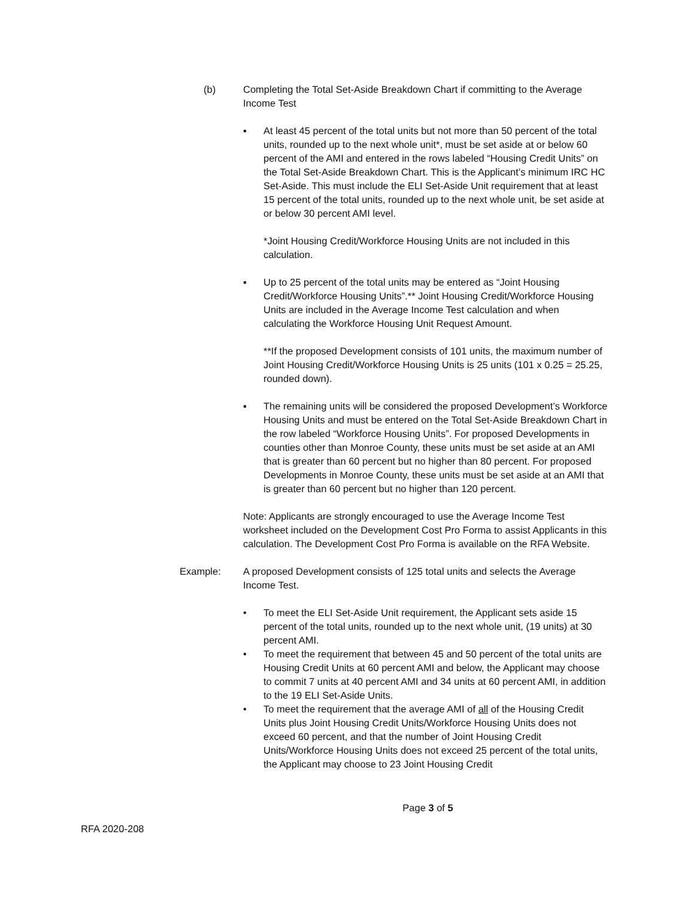(b) Completing the Total Set-Aside Breakdown Chart if committing to the Average Income Test
▪ At least 45 percent of the total units but not more than 50 percent of the total units, rounded up to the next whole unit*, must be set aside at or below 60 percent of the AMI and entered in the rows labeled “Housing Credit Units” on the Total Set-Aside Breakdown Chart. This is the Applicant’s minimum IRC HC Set-Aside. This must include the ELI Set-Aside Unit requirement that at least 15 percent of the total units, rounded up to the next whole unit, be set aside at or below 30 percent AMI level.
*Joint Housing Credit/Workforce Housing Units are not included in this calculation.
▪ Up to 25 percent of the total units may be entered as “Joint Housing Credit/Workforce Housing Units”.** Joint Housing Credit/Workforce Housing Units are included in the Average Income Test calculation and when calculating the Workforce Housing Unit Request Amount.
**If the proposed Development consists of 101 units, the maximum number of Joint Housing Credit/Workforce Housing Units is 25 units (101 x 0.25 = 25.25, rounded down).
▪ The remaining units will be considered the proposed Development’s Workforce Housing Units and must be entered on the Total Set-Aside Breakdown Chart in the row labeled “Workforce Housing Units”. For proposed Developments in counties other than Monroe County, these units must be set aside at an AMI that is greater than 60 percent but no higher than 80 percent. For proposed Developments in Monroe County, these units must be set aside at an AMI that is greater than 60 percent but no higher than 120 percent.
Note: Applicants are strongly encouraged to use the Average Income Test worksheet included on the Development Cost Pro Forma to assist Applicants in this calculation. The Development Cost Pro Forma is available on the RFA Website.
Example: A proposed Development consists of 125 total units and selects the Average Income Test.
• To meet the ELI Set-Aside Unit requirement, the Applicant sets aside 15 percent of the total units, rounded up to the next whole unit, (19 units) at 30 percent AMI.
• To meet the requirement that between 45 and 50 percent of the total units are Housing Credit Units at 60 percent AMI and below, the Applicant may choose to commit 7 units at 40 percent AMI and 34 units at 60 percent AMI, in addition to the 19 ELI Set-Aside Units.
• To meet the requirement that the average AMI of all of the Housing Credit Units plus Joint Housing Credit Units/Workforce Housing Units does not exceed 60 percent, and that the number of Joint Housing Credit Units/Workforce Housing Units does not exceed 25 percent of the total units, the Applicant may choose to 23 Joint Housing Credit
Page 3 of 5
RFA 2020-208